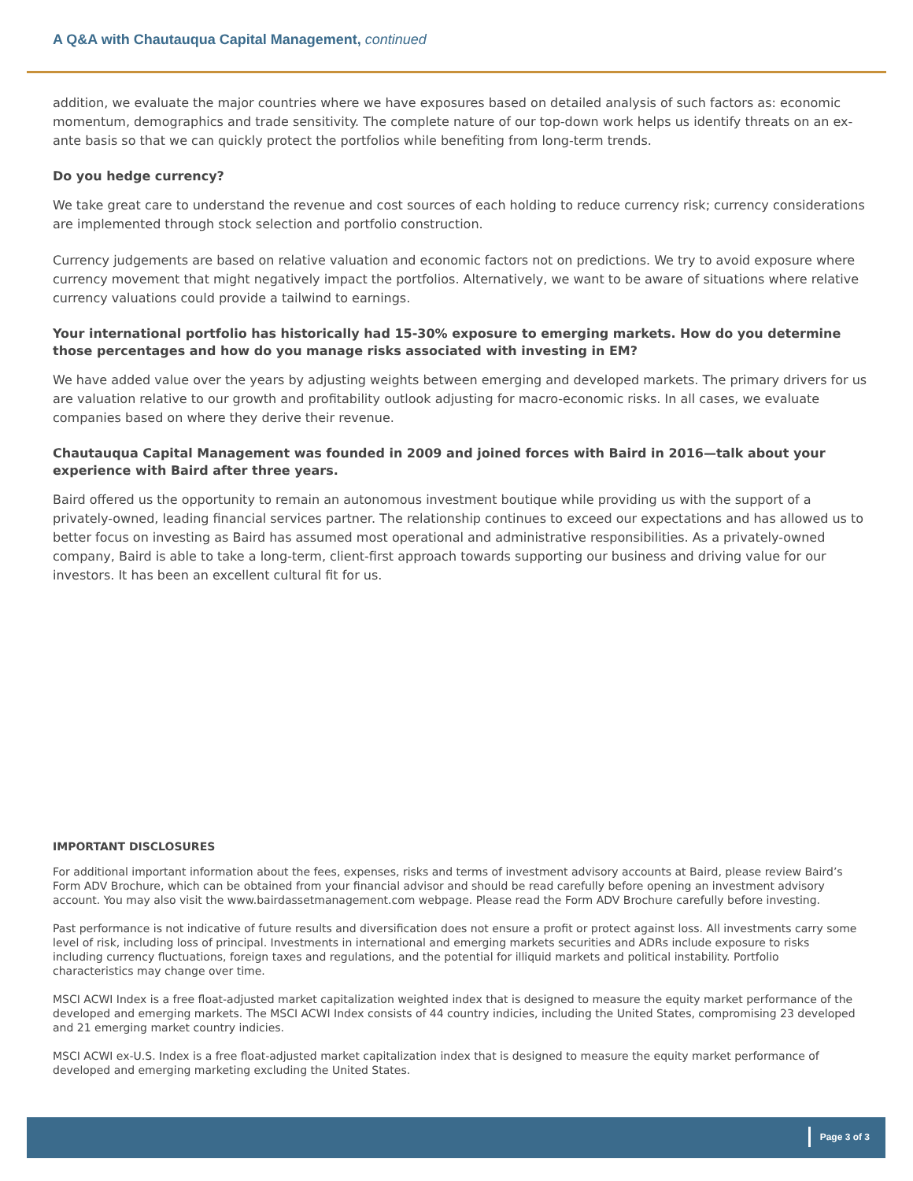A Q&A with Chautauqua Capital Management, continued
addition, we evaluate the major countries where we have exposures based on detailed analysis of such factors as: economic momentum, demographics and trade sensitivity. The complete nature of our top-down work helps us identify threats on an ex-ante basis so that we can quickly protect the portfolios while benefiting from long-term trends.
Do you hedge currency?
We take great care to understand the revenue and cost sources of each holding to reduce currency risk; currency considerations are implemented through stock selection and portfolio construction.
Currency judgements are based on relative valuation and economic factors not on predictions. We try to avoid exposure where currency movement that might negatively impact the portfolios. Alternatively, we want to be aware of situations where relative currency valuations could provide a tailwind to earnings.
Your international portfolio has historically had 15-30% exposure to emerging markets. How do you determine those percentages and how do you manage risks associated with investing in EM?
We have added value over the years by adjusting weights between emerging and developed markets. The primary drivers for us are valuation relative to our growth and profitability outlook adjusting for macro-economic risks. In all cases, we evaluate companies based on where they derive their revenue.
Chautauqua Capital Management was founded in 2009 and joined forces with Baird in 2016—talk about your experience with Baird after three years.
Baird offered us the opportunity to remain an autonomous investment boutique while providing us with the support of a privately-owned, leading financial services partner. The relationship continues to exceed our expectations and has allowed us to better focus on investing as Baird has assumed most operational and administrative responsibilities. As a privately-owned company, Baird is able to take a long-term, client-first approach towards supporting our business and driving value for our investors. It has been an excellent cultural fit for us.
IMPORTANT DISCLOSURES
For additional important information about the fees, expenses, risks and terms of investment advisory accounts at Baird, please review Baird’s Form ADV Brochure, which can be obtained from your financial advisor and should be read carefully before opening an investment advisory account. You may also visit the www.bairdassetmanagement.com webpage. Please read the Form ADV Brochure carefully before investing.
Past performance is not indicative of future results and diversification does not ensure a profit or protect against loss. All investments carry some level of risk, including loss of principal. Investments in international and emerging markets securities and ADRs include exposure to risks including currency fluctuations, foreign taxes and regulations, and the potential for illiquid markets and political instability. Portfolio characteristics may change over time.
MSCI ACWI Index is a free float-adjusted market capitalization weighted index that is designed to measure the equity market performance of the developed and emerging markets. The MSCI ACWI Index consists of 44 country indicies, including the United States, compromising 23 developed and 21 emerging market country indicies.
MSCI ACWI ex-U.S. Index is a free float-adjusted market capitalization index that is designed to measure the equity market performance of developed and emerging marketing excluding the United States.
Page 3 of 3